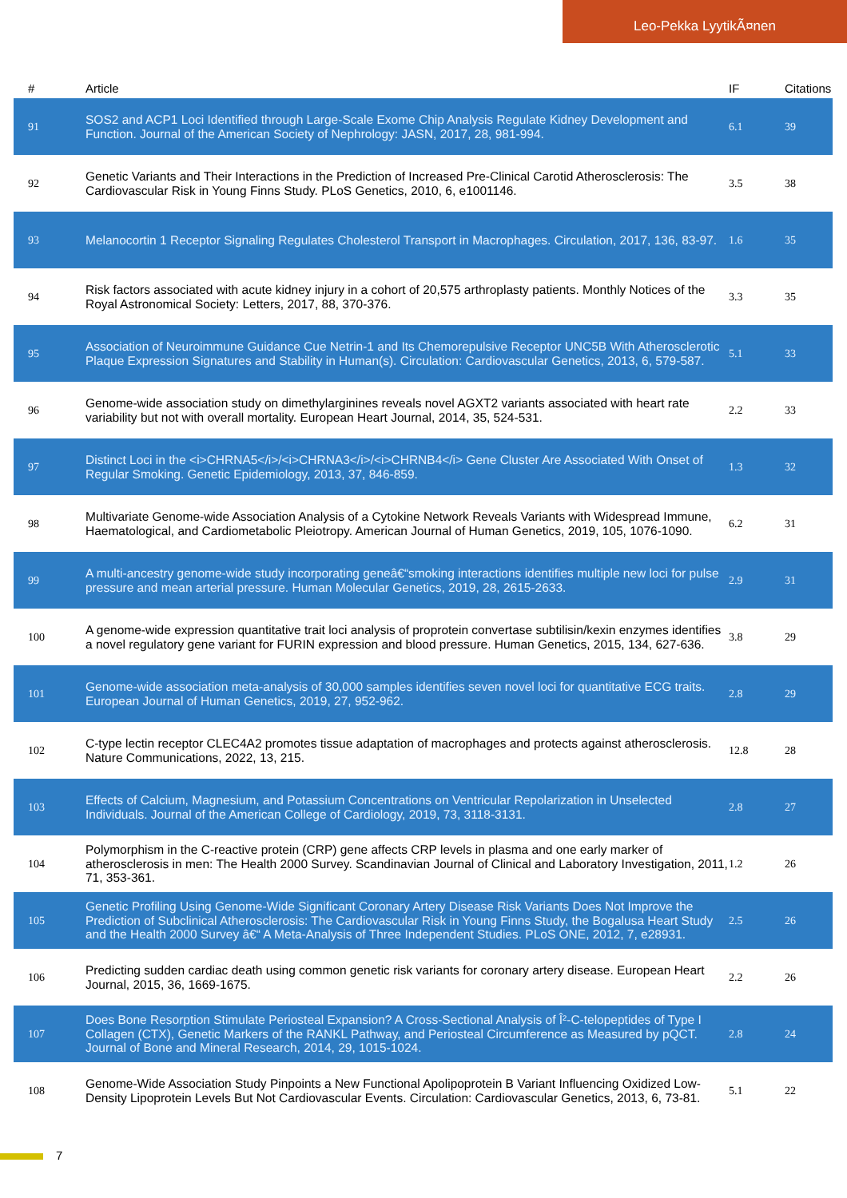Leo-Pekka LyytikÃ¤nen
| # | Article | IF | Citations |
| --- | --- | --- | --- |
| 91 | SOS2 and ACP1 Loci Identified through Large-Scale Exome Chip Analysis Regulate Kidney Development and Function. Journal of the American Society of Nephrology: JASN, 2017, 28, 981-994. | 6.1 | 39 |
| 92 | Genetic Variants and Their Interactions in the Prediction of Increased Pre-Clinical Carotid Atherosclerosis: The Cardiovascular Risk in Young Finns Study. PLoS Genetics, 2010, 6, e1001146. | 3.5 | 38 |
| 93 | Melanocortin 1 Receptor Signaling Regulates Cholesterol Transport in Macrophages. Circulation, 2017, 136, 83-97. | 1.6 | 35 |
| 94 | Risk factors associated with acute kidney injury in a cohort of 20,575 arthroplasty patients. Monthly Notices of the Royal Astronomical Society: Letters, 2017, 88, 370-376. | 3.3 | 35 |
| 95 | Association of Neuroimmune Guidance Cue Netrin-1 and Its Chemorepulsive Receptor UNC5B With Atherosclerotic Plaque Expression Signatures and Stability in Human(s). Circulation: Cardiovascular Genetics, 2013, 6, 579-587. | 5.1 | 33 |
| 96 | Genome-wide association study on dimethylarginines reveals novel AGXT2 variants associated with heart rate variability but not with overall mortality. European Heart Journal, 2014, 35, 524-531. | 2.2 | 33 |
| 97 | Distinct Loci in the <i>CHRNA5</i>/<i>CHRNA3</i>/<i>CHRNB4</i> Gene Cluster Are Associated With Onset of Regular Smoking. Genetic Epidemiology, 2013, 37, 846-859. | 1.3 | 32 |
| 98 | Multivariate Genome-wide Association Analysis of a Cytokine Network Reveals Variants with Widespread Immune, Haematological, and Cardiometabolic Pleiotropy. American Journal of Human Genetics, 2019, 105, 1076-1090. | 6.2 | 31 |
| 99 | A multi-ancestry genome-wide study incorporating geneâ€“smoking interactions identifies multiple new loci for pulse pressure and mean arterial pressure. Human Molecular Genetics, 2019, 28, 2615-2633. | 2.9 | 31 |
| 100 | A genome-wide expression quantitative trait loci analysis of proprotein convertase subtilisin/kexin enzymes identifies a novel regulatory gene variant for FURIN expression and blood pressure. Human Genetics, 2015, 134, 627-636. | 3.8 | 29 |
| 101 | Genome-wide association meta-analysis of 30,000 samples identifies seven novel loci for quantitative ECG traits. European Journal of Human Genetics, 2019, 27, 952-962. | 2.8 | 29 |
| 102 | C-type lectin receptor CLEC4A2 promotes tissue adaptation of macrophages and protects against atherosclerosis. Nature Communications, 2022, 13, 215. | 12.8 | 28 |
| 103 | Effects of Calcium, Magnesium, and Potassium Concentrations on Ventricular Repolarization in Unselected Individuals. Journal of the American College of Cardiology, 2019, 73, 3118-3131. | 2.8 | 27 |
| 104 | Polymorphism in the C-reactive protein (CRP) gene affects CRP levels in plasma and one early marker of atherosclerosis in men: The Health 2000 Survey. Scandinavian Journal of Clinical and Laboratory Investigation, 2011, 71, 353-361. | 1.2 | 26 |
| 105 | Genetic Profiling Using Genome-Wide Significant Coronary Artery Disease Risk Variants Does Not Improve the Prediction of Subclinical Atherosclerosis: The Cardiovascular Risk in Young Finns Study, the Bogalusa Heart Study and the Health 2000 Survey â€“ A Meta-Analysis of Three Independent Studies. PLoS ONE, 2012, 7, e28931. | 2.5 | 26 |
| 106 | Predicting sudden cardiac death using common genetic risk variants for coronary artery disease. European Heart Journal, 2015, 36, 1669-1675. | 2.2 | 26 |
| 107 | Does Bone Resorption Stimulate Periosteal Expansion? A Cross-Sectional Analysis of Î²-C-telopeptides of Type I Collagen (CTX), Genetic Markers of the RANKL Pathway, and Periosteal Circumference as Measured by pQCT. Journal of Bone and Mineral Research, 2014, 29, 1015-1024. | 2.8 | 24 |
| 108 | Genome-Wide Association Study Pinpoints a New Functional Apolipoprotein B Variant Influencing Oxidized Low-Density Lipoprotein Levels But Not Cardiovascular Events. Circulation: Cardiovascular Genetics, 2013, 6, 73-81. | 5.1 | 22 |
7